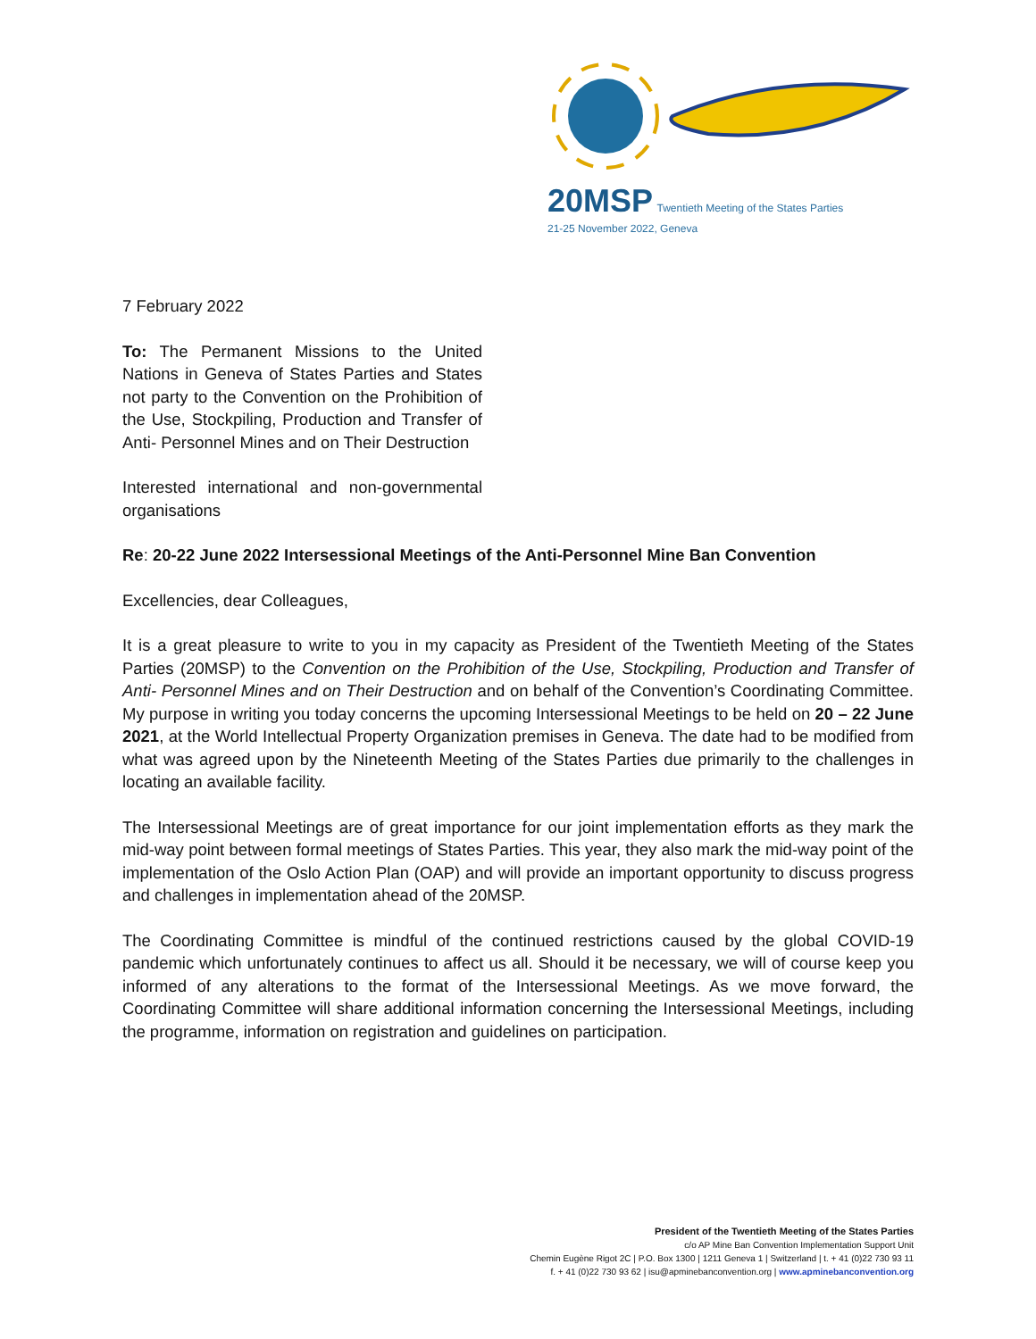20MSP Twentieth Meeting of the States Parties
21-25 November 2022, Geneva
7 February 2022
To: The Permanent Missions to the United Nations in Geneva of States Parties and States not party to the Convention on the Prohibition of the Use, Stockpiling, Production and Transfer of Anti- Personnel Mines and on Their Destruction
Interested international and non-governmental organisations
Re: 20-22 June 2022 Intersessional Meetings of the Anti-Personnel Mine Ban Convention
Excellencies, dear Colleagues,
It is a great pleasure to write to you in my capacity as President of the Twentieth Meeting of the States Parties (20MSP) to the Convention on the Prohibition of the Use, Stockpiling, Production and Transfer of Anti- Personnel Mines and on Their Destruction and on behalf of the Convention’s Coordinating Committee. My purpose in writing you today concerns the upcoming Intersessional Meetings to be held on 20 – 22 June 2021, at the World Intellectual Property Organization premises in Geneva. The date had to be modified from what was agreed upon by the Nineteenth Meeting of the States Parties due primarily to the challenges in locating an available facility.
The Intersessional Meetings are of great importance for our joint implementation efforts as they mark the mid-way point between formal meetings of States Parties. This year, they also mark the mid-way point of the implementation of the Oslo Action Plan (OAP) and will provide an important opportunity to discuss progress and challenges in implementation ahead of the 20MSP.
The Coordinating Committee is mindful of the continued restrictions caused by the global COVID-19 pandemic which unfortunately continues to affect us all. Should it be necessary, we will of course keep you informed of any alterations to the format of the Intersessional Meetings. As we move forward, the Coordinating Committee will share additional information concerning the Intersessional Meetings, including the programme, information on registration and guidelines on participation.
President of the Twentieth Meeting of the States Parties
c/o AP Mine Ban Convention Implementation Support Unit
Chemin Eugène Rigot 2C | P.O. Box 1300 | 1211 Geneva 1 | Switzerland | t. + 41 (0)22 730 93 11
f. + 41 (0)22 730 93 62 | isu@apminebanconvention.org | www.apminebanconvention.org